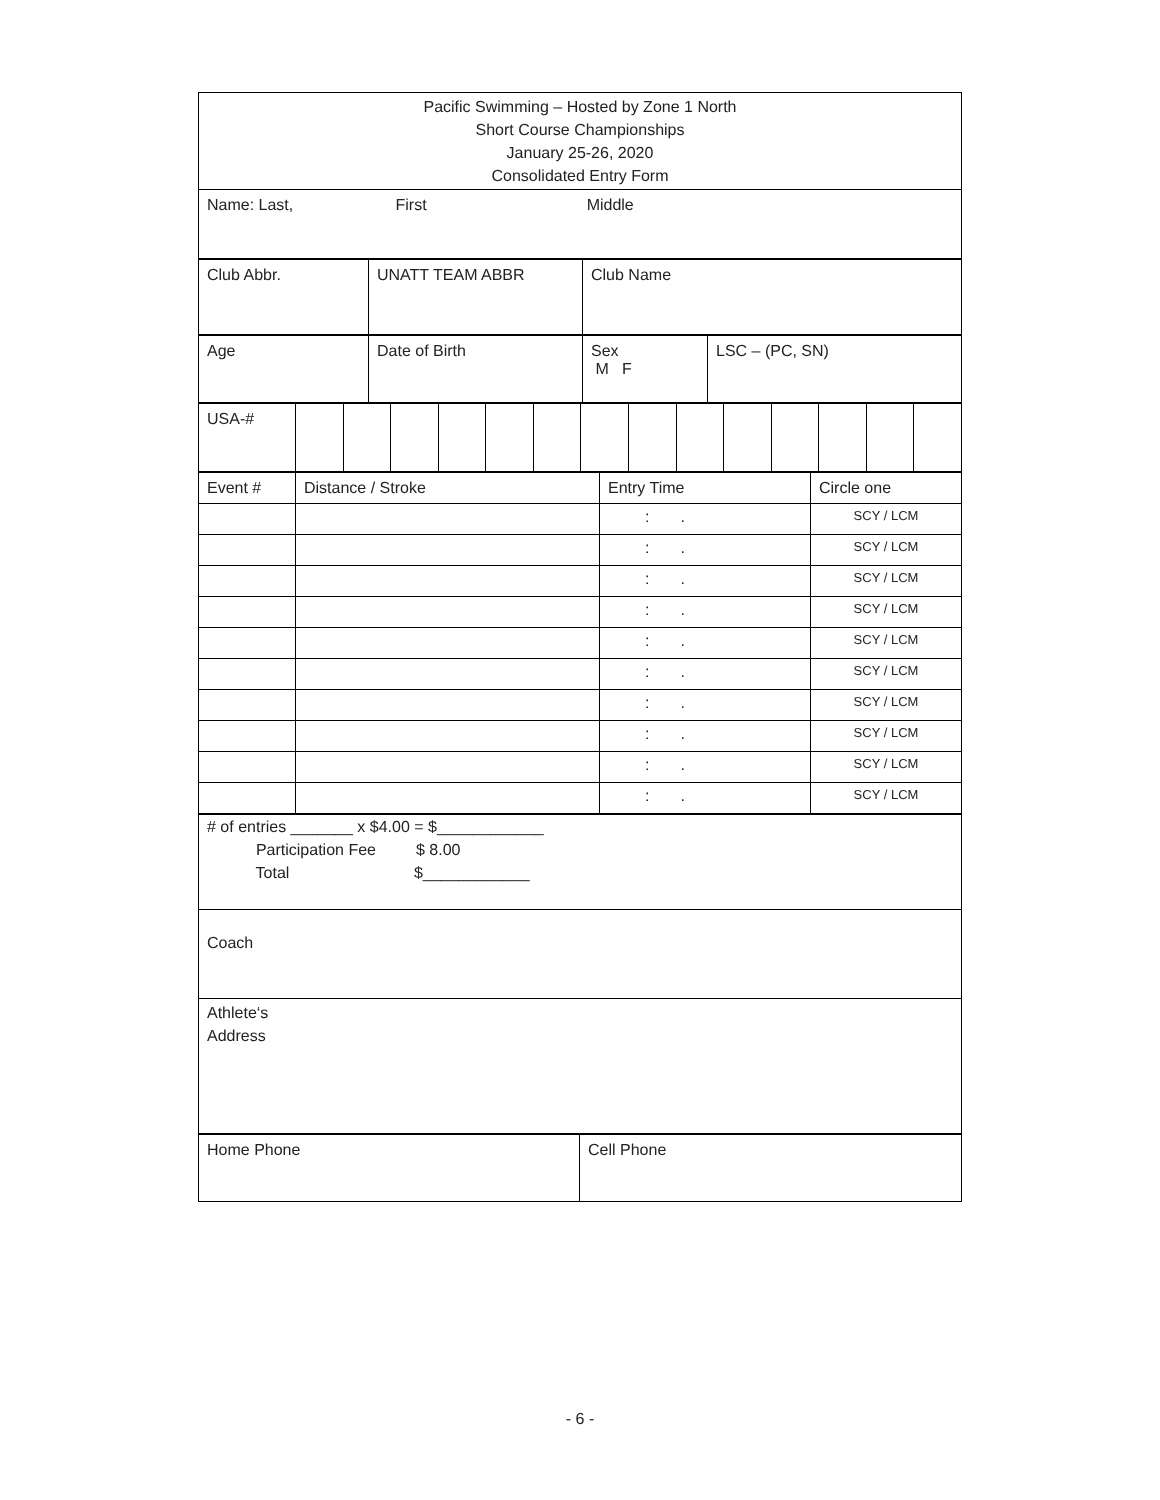| Pacific Swimming – Hosted by Zone 1 North Short Course Championships January 25-26, 2020 Consolidated Entry Form |
| Name: Last, First Middle |
| Club Abbr. | UNATT TEAM ABBR | Club Name |
| Age | Date of Birth | Sex M F | LSC – (PC, SN) |
| USA-# | | | | | | | | | | | | | | |
| Event # | Distance / Stroke | Entry Time | Circle one |
| | | : . | SCY / LCM |
| | | : . | SCY / LCM |
| | | : . | SCY / LCM |
| | | : . | SCY / LCM |
| | | : . | SCY / LCM |
| | | : . | SCY / LCM |
| | | : . | SCY / LCM |
| | | : . | SCY / LCM |
| | | : . | SCY / LCM |
| | | : . | SCY / LCM |
| # of entries _______ x $4.00 = $____________ Participation Fee $ 8.00 Total $____________ |
| Coach |
| Athlete‘s Address |
| Home Phone | Cell Phone |
- 6 -